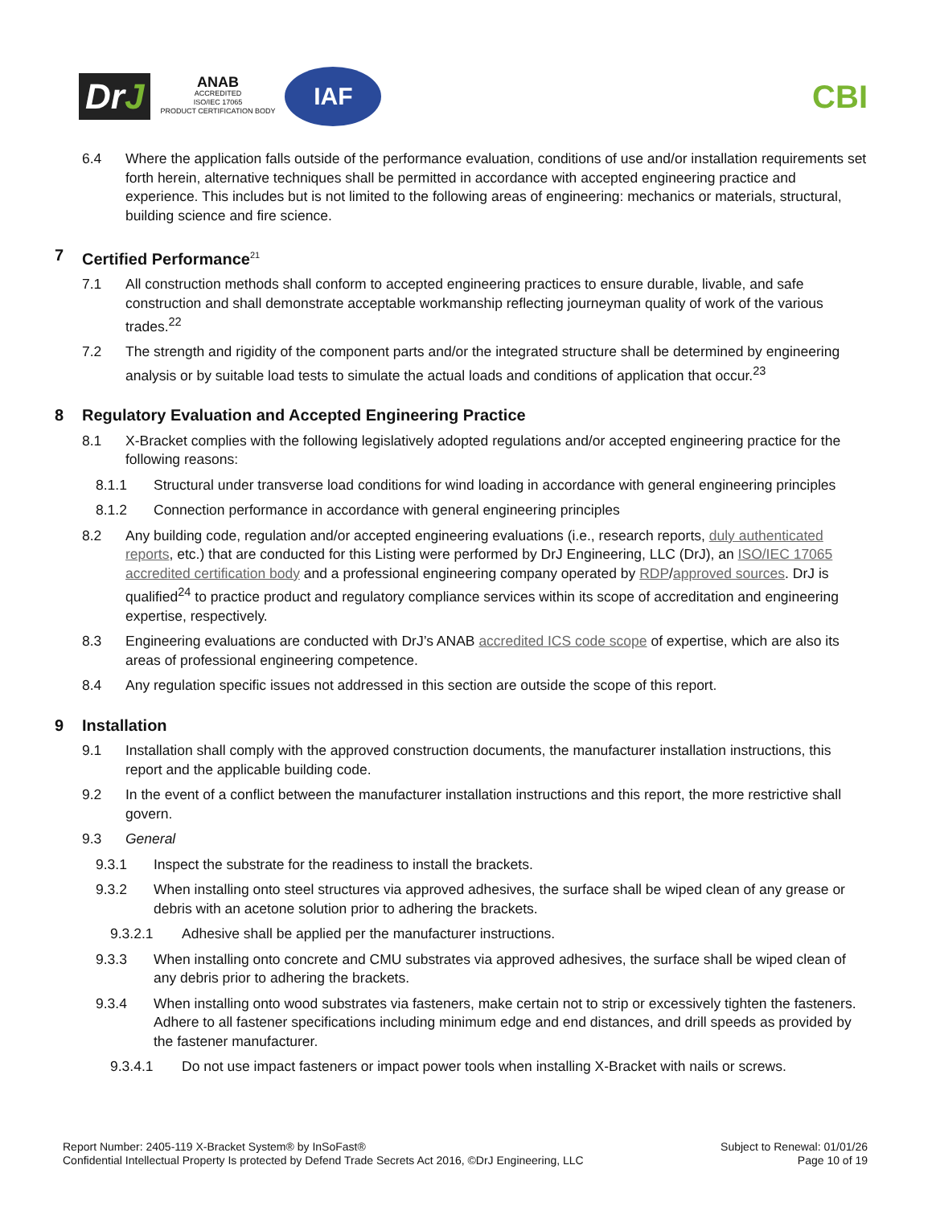DrJ
ANAB
ACCREDITED
ISO/IEC 17065
PRODUCT CERTIFICATION BODY
IAF
CBI
6.4 Where the application falls outside of the performance evaluation, conditions of use and/or installation requirements set forth herein, alternative techniques shall be permitted in accordance with accepted engineering practice and experience. This includes but is not limited to the following areas of engineering: mechanics or materials, structural, building science and fire science.
7 Certified Performance<sup>21</sup>
7.1 All construction methods shall conform to accepted engineering practices to ensure durable, livable, and safe construction and shall demonstrate acceptable workmanship reflecting journeyman quality of work of the various trades.<sup>22</sup>
7.2 The strength and rigidity of the component parts and/or the integrated structure shall be determined by engineering analysis or by suitable load tests to simulate the actual loads and conditions of application that occur.<sup>23</sup>
8 Regulatory Evaluation and Accepted Engineering Practice
8.1 X-Bracket complies with the following legislatively adopted regulations and/or accepted engineering practice for the following reasons:
8.1.1 Structural under transverse load conditions for wind loading in accordance with general engineering principles
8.1.2 Connection performance in accordance with general engineering principles
8.2 Any building code, regulation and/or accepted engineering evaluations (i.e., research reports, duly authenticated reports, etc.) that are conducted for this Listing were performed by DrJ Engineering, LLC (DrJ), an ISO/IEC 17065 accredited certification body and a professional engineering company operated by RDP/approved sources. DrJ is qualified<sup>24</sup> to practice product and regulatory compliance services within its scope of accreditation and engineering expertise, respectively.
8.3 Engineering evaluations are conducted with DrJ’s ANAB accredited ICS code scope of expertise, which are also its areas of professional engineering competence.
8.4 Any regulation specific issues not addressed in this section are outside the scope of this report.
9 Installation
9.1 Installation shall comply with the approved construction documents, the manufacturer installation instructions, this report and the applicable building code.
9.2 In the event of a conflict between the manufacturer installation instructions and this report, the more restrictive shall govern.
9.3 General
9.3.1 Inspect the substrate for the readiness to install the brackets.
9.3.2 When installing onto steel structures via approved adhesives, the surface shall be wiped clean of any grease or debris with an acetone solution prior to adhering the brackets.
9.3.2.1 Adhesive shall be applied per the manufacturer instructions.
9.3.3 When installing onto concrete and CMU substrates via approved adhesives, the surface shall be wiped clean of any debris prior to adhering the brackets.
9.3.4 When installing onto wood substrates via fasteners, make certain not to strip or excessively tighten the fasteners. Adhere to all fastener specifications including minimum edge and end distances, and drill speeds as provided by the fastener manufacturer.
9.3.4.1 Do not use impact fasteners or impact power tools when installing X-Bracket with nails or screws.
Report Number: 2405-119 X-Bracket System® by InSoFast®
Confidential Intellectual Property Is protected by Defend Trade Secrets Act 2016, ©DrJ Engineering, LLC
Subject to Renewal: 01/01/26
Page 10 of 19